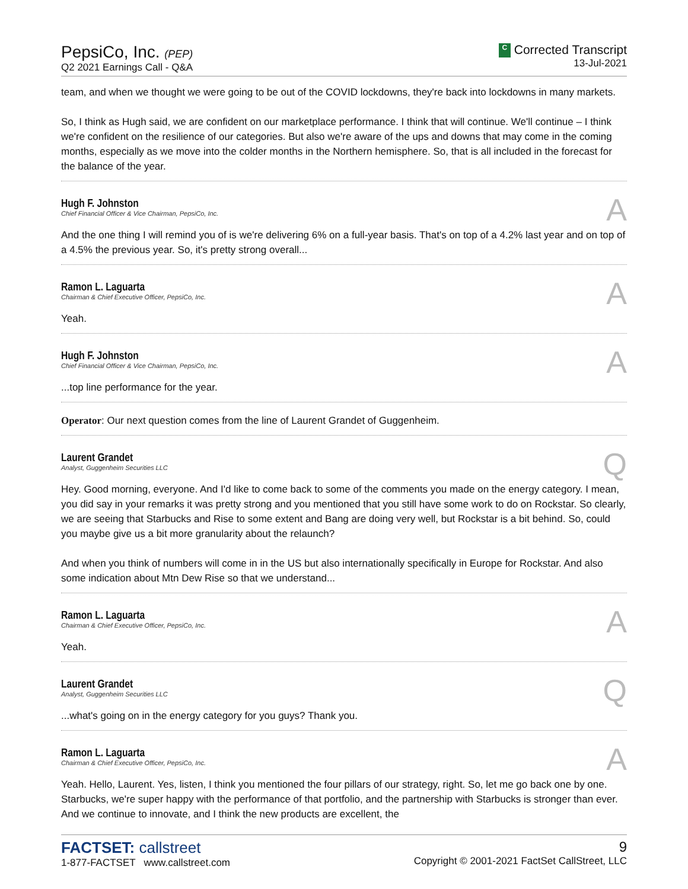PepsiCo, Inc. (PEP)
Q2 2021 Earnings Call - Q&A
C Corrected Transcript
13-Jul-2021
team, and when we thought we were going to be out of the COVID lockdowns, they're back into lockdowns in many markets.
So, I think as Hugh said, we are confident on our marketplace performance. I think that will continue. We'll continue – I think we're confident on the resilience of our categories. But also we're aware of the ups and downs that may come in the coming months, especially as we move into the colder months in the Northern hemisphere. So, that is all included in the forecast for the balance of the year.
Hugh F. Johnston
Chief Financial Officer & Vice Chairman, PepsiCo, Inc.
A
And the one thing I will remind you of is we're delivering 6% on a full-year basis. That's on top of a 4.2% last year and on top of a 4.5% the previous year. So, it's pretty strong overall...
Ramon L. Laguarta
Chairman & Chief Executive Officer, PepsiCo, Inc.
A
Yeah.
Hugh F. Johnston
Chief Financial Officer & Vice Chairman, PepsiCo, Inc.
A
...top line performance for the year.
Operator: Our next question comes from the line of Laurent Grandet of Guggenheim.
Laurent Grandet
Analyst, Guggenheim Securities LLC
Q
Hey. Good morning, everyone. And I'd like to come back to some of the comments you made on the energy category. I mean, you did say in your remarks it was pretty strong and you mentioned that you still have some work to do on Rockstar. So clearly, we are seeing that Starbucks and Rise to some extent and Bang are doing very well, but Rockstar is a bit behind. So, could you maybe give us a bit more granularity about the relaunch?
And when you think of numbers will come in in the US but also internationally specifically in Europe for Rockstar. And also some indication about Mtn Dew Rise so that we understand...
Ramon L. Laguarta
Chairman & Chief Executive Officer, PepsiCo, Inc.
A
Yeah.
Laurent Grandet
Analyst, Guggenheim Securities LLC
Q
...what's going on in the energy category for you guys? Thank you.
Ramon L. Laguarta
Chairman & Chief Executive Officer, PepsiCo, Inc.
A
Yeah. Hello, Laurent. Yes, listen, I think you mentioned the four pillars of our strategy, right. So, let me go back one by one. Starbucks, we're super happy with the performance of that portfolio, and the partnership with Starbucks is stronger than ever. And we continue to innovate, and I think the new products are excellent, the
FACTSET: callstreet
1-877-FACTSET www.callstreet.com
9
Copyright © 2001-2021 FactSet CallStreet, LLC